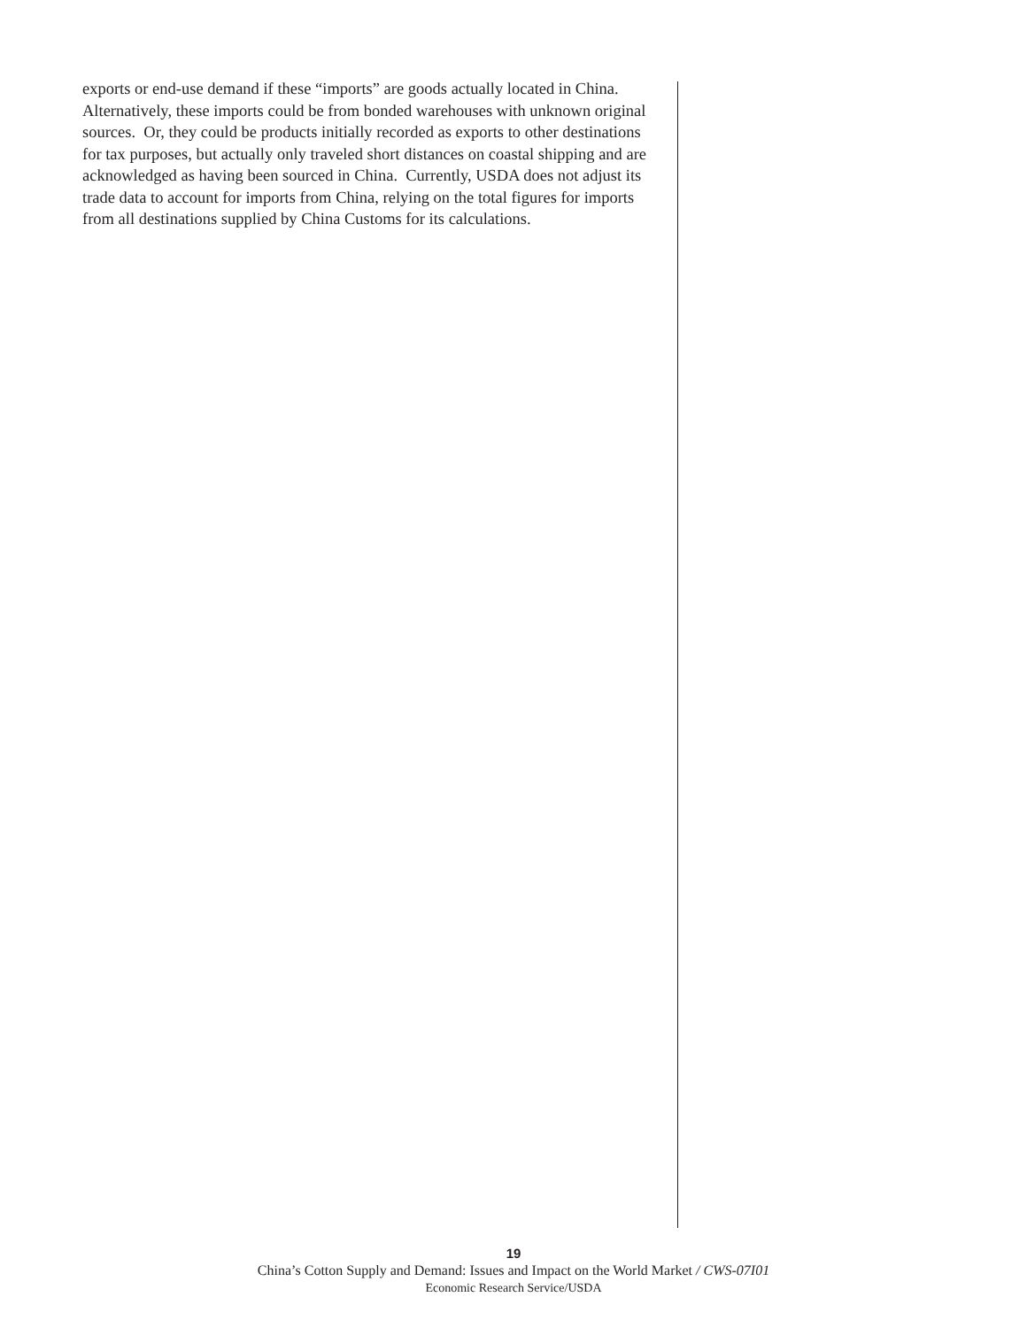exports or end-use demand if these “imports” are goods actually located in China. Alternatively, these imports could be from bonded warehouses with unknown original sources. Or, they could be products initially recorded as exports to other destinations for tax purposes, but actually only traveled short distances on coastal shipping and are acknowledged as having been sourced in China. Currently, USDA does not adjust its trade data to account for imports from China, relying on the total figures for imports from all destinations supplied by China Customs for its calculations.
19
China’s Cotton Supply and Demand: Issues and Impact on the World Market / CWS-07I01
Economic Research Service/USDA